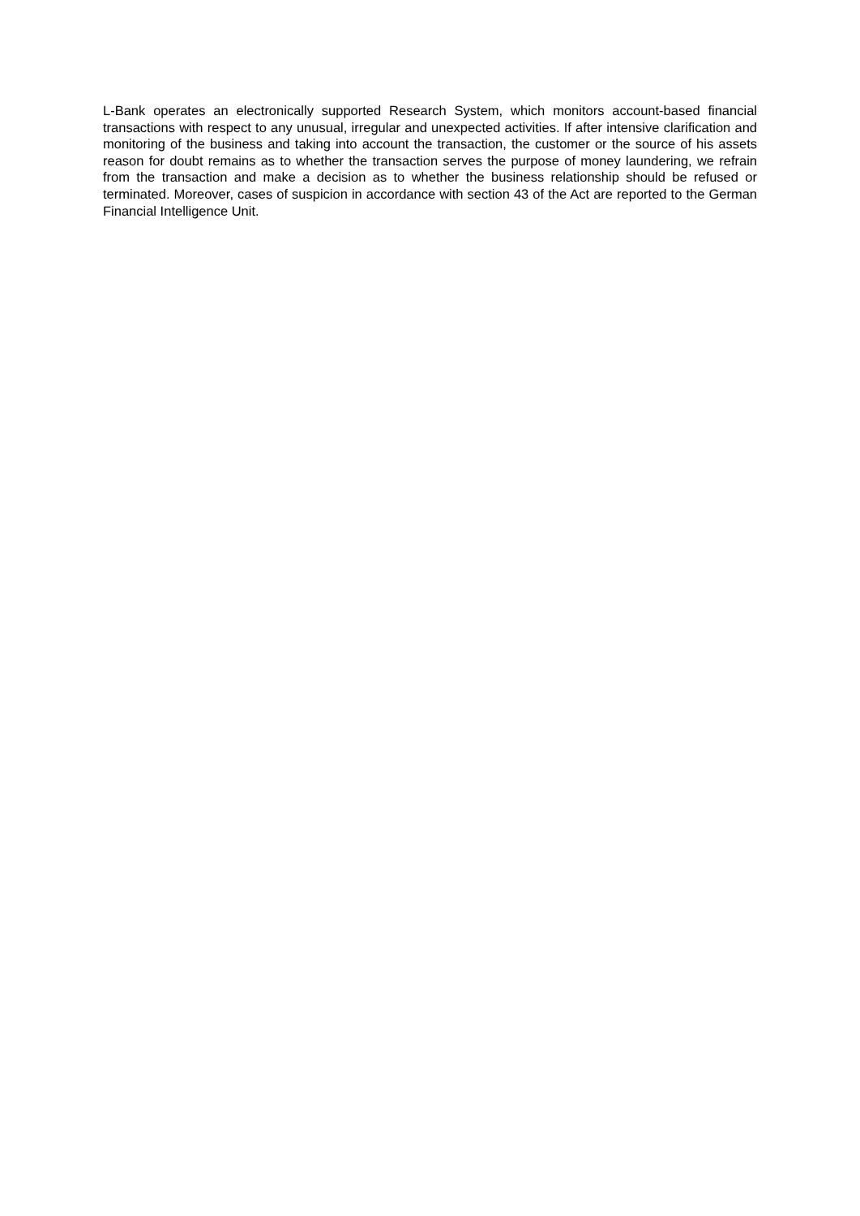L-Bank operates an electronically supported Research System, which monitors account-based financial transactions with respect to any unusual, irregular and unexpected activities. If after intensive clarification and monitoring of the business and taking into account the transaction, the customer or the source of his assets reason for doubt remains as to whether the transaction serves the purpose of money laundering, we refrain from the transaction and make a decision as to whether the business relationship should be refused or terminated. Moreover, cases of suspicion in accordance with section 43 of the Act are reported to the German Financial Intelligence Unit.